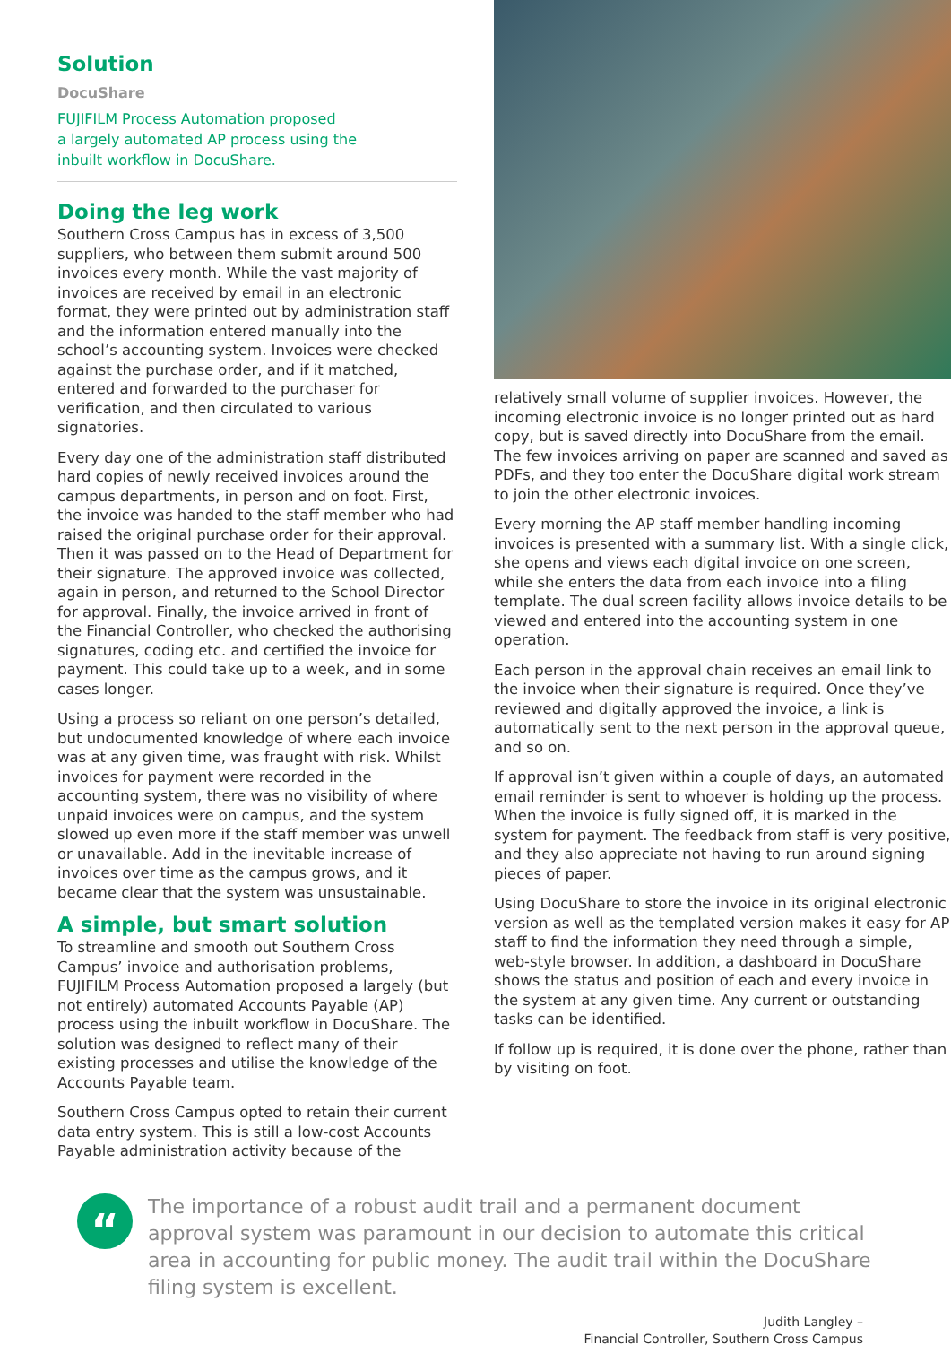Solution
DocuShare
FUJIFILM Process Automation proposed
a largely automated AP process using the
inbuilt workflow in DocuShare.
Doing the leg work
Southern Cross Campus has in excess of 3,500 suppliers, who between them submit around 500 invoices every month. While the vast majority of invoices are received by email in an electronic format, they were printed out by administration staff and the information entered manually into the school’s accounting system. Invoices were checked against the purchase order, and if it matched, entered and forwarded to the purchaser for verification, and then circulated to various signatories.
Every day one of the administration staff distributed hard copies of newly received invoices around the campus departments, in person and on foot. First, the invoice was handed to the staff member who had raised the original purchase order for their approval. Then it was passed on to the Head of Department for their signature. The approved invoice was collected, again in person, and returned to the School Director for approval. Finally, the invoice arrived in front of the Financial Controller, who checked the authorising signatures, coding etc. and certified the invoice for payment. This could take up to a week, and in some cases longer.
Using a process so reliant on one person’s detailed, but undocumented knowledge of where each invoice was at any given time, was fraught with risk. Whilst invoices for payment were recorded in the accounting system, there was no visibility of where unpaid invoices were on campus, and the system slowed up even more if the staff member was unwell or unavailable. Add in the inevitable increase of invoices over time as the campus grows, and it became clear that the system was unsustainable.
A simple, but smart solution
To streamline and smooth out Southern Cross Campus’ invoice and authorisation problems, FUJIFILM Process Automation proposed a largely (but not entirely) automated Accounts Payable (AP) process using the inbuilt workflow in DocuShare. The solution was designed to reflect many of their existing processes and utilise the knowledge of the Accounts Payable team.
Southern Cross Campus opted to retain their current data entry system. This is still a low-cost Accounts Payable administration activity because of the
relatively small volume of supplier invoices. However, the incoming electronic invoice is no longer printed out as hard copy, but is saved directly into DocuShare from the email. The few invoices arriving on paper are scanned and saved as PDFs, and they too enter the DocuShare digital work stream to join the other electronic invoices.
Every morning the AP staff member handling incoming invoices is presented with a summary list. With a single click, she opens and views each digital invoice on one screen, while she enters the data from each invoice into a filing template. The dual screen facility allows invoice details to be viewed and entered into the accounting system in one operation.
Each person in the approval chain receives an email link to the invoice when their signature is required. Once they’ve reviewed and digitally approved the invoice, a link is automatically sent to the next person in the approval queue, and so on.
If approval isn’t given within a couple of days, an automated email reminder is sent to whoever is holding up the process. When the invoice is fully signed off, it is marked in the system for payment. The feedback from staff is very positive, and they also appreciate not having to run around signing pieces of paper.
Using DocuShare to store the invoice in its original electronic version as well as the templated version makes it easy for AP staff to find the information they need through a simple, web-style browser. In addition, a dashboard in DocuShare shows the status and position of each and every invoice in the system at any given time. Any current or outstanding tasks can be identified.
If follow up is required, it is done over the phone, rather than by visiting on foot.
“
The importance of a robust audit trail and a permanent document approval system was paramount in our decision to automate this critical area in accounting for public money. The audit trail within the DocuShare filing system is excellent.
Judith Langley –
Financial Controller, Southern Cross Campus